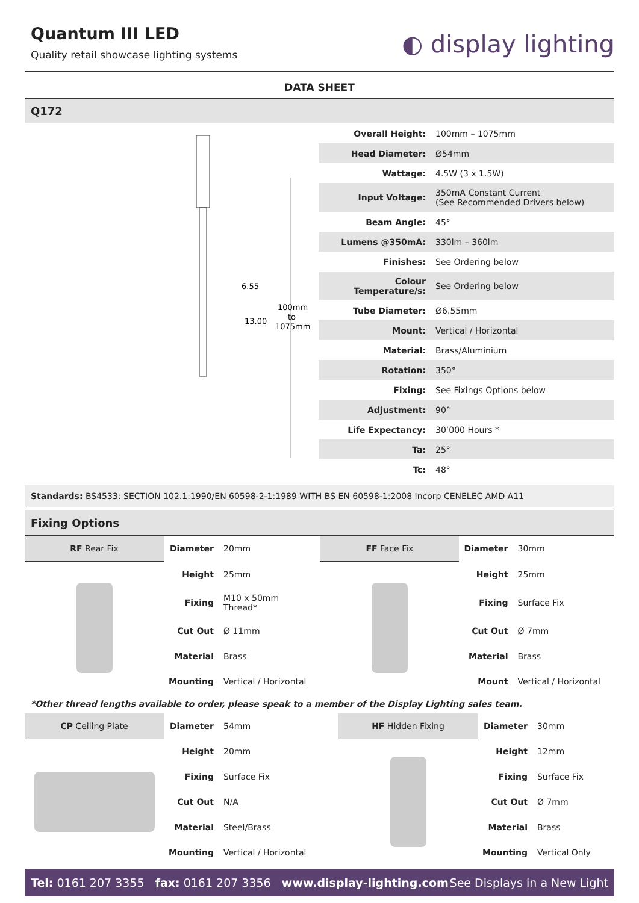Quantum III LED
Quality retail showcase lighting systems
◐ display lighting
DATA SHEET
Q172
6.55
13.00
100mm
to
1075mm
| Overall Height: | 100mm – 1075mm |
| Head Diameter: | Ø54mm |
| Wattage: | 4.5W (3 x 1.5W) |
| Input Voltage: | 350mA Constant Current (See Recommended Drivers below) |
| Beam Angle: | 45° |
| Lumens @350mA: | 330lm – 360lm |
| Finishes: | See Ordering below |
| Colour Temperature/s: | See Ordering below |
| Tube Diameter: | Ø6.55mm |
| Mount: | Vertical / Horizontal |
| Material: | Brass/Aluminium |
| Rotation: | 350° |
| Fixing: | See Fixings Options below |
| Adjustment: | 90° |
| Life Expectancy: | 30’000 Hours * |
| Ta: | 25° |
| Tc: | 48° |
Standards: BS4533: SECTION 102.1:1990/EN 60598-2-1:1989 WITH BS EN 60598-1:2008 Incorp CENELEC AMD A11
Fixing Options
| RF Rear Fix | Diameter | 20mm | FF Face Fix | Diameter | 30mm |
| | Height | 25mm | | Height | 25mm |
| | Fixing | M10 x 50mm Thread* | | Fixing | Surface Fix |
| | Cut Out | Ø 11mm | | Cut Out | Ø 7mm |
| | Material | Brass | | Material | Brass |
| | Mounting | Vertical / Horizontal | | Mount | Vertical / Horizontal |
*Other thread lengths available to order, please speak to a member of the Display Lighting sales team.
| CP Ceiling Plate | Diameter | 54mm | HF Hidden Fixing | Diameter | 30mm |
| | Height | 20mm | | Height | 12mm |
| | Fixing | Surface Fix | | Fixing | Surface Fix |
| | Cut Out | N/A | | Cut Out | Ø 7mm |
| | Material | Steel/Brass | | Material | Brass |
| | Mounting | Vertical / Horizontal | | Mounting | Vertical Only |
Tel: 0161 207 3355 fax: 0161 207 3356 www.display-lighting.com See Displays in a New Light